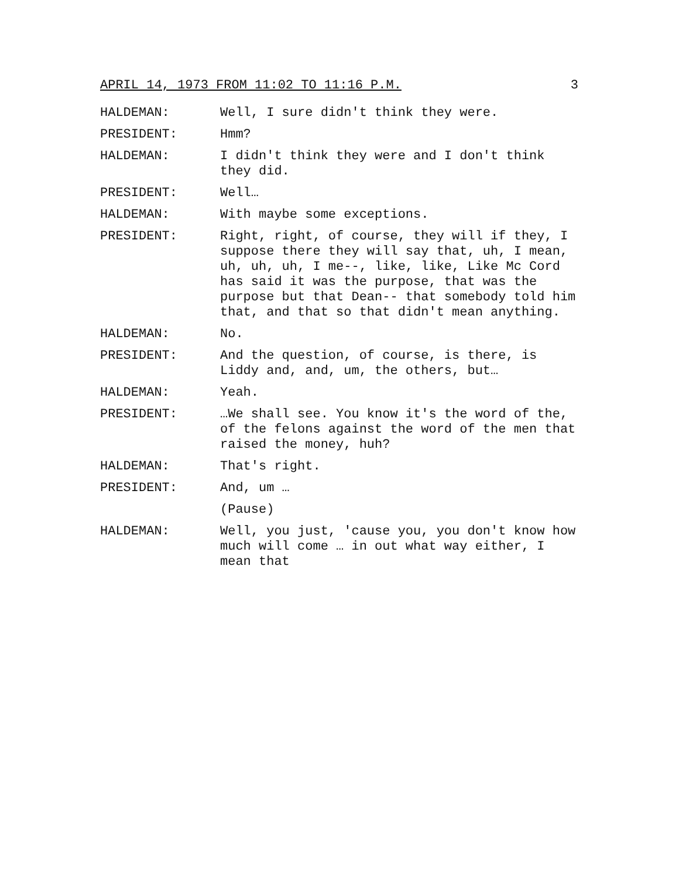APRIL 14, 1973 FROM 11:02 TO 11:16 P.M. 3
HALDEMAN: Well, I sure didn't think they were.
PRESIDENT: Hmm?
HALDEMAN: I didn't think they were and I don't think they did.
PRESIDENT: Well…
HALDEMAN: With maybe some exceptions.
PRESIDENT: Right, right, of course, they will if they, I suppose there they will say that, uh, I mean, uh, uh, uh, I me--, like, like, Like Mc Cord has said it was the purpose, that was the purpose but that Dean-- that somebody told him that, and that so that didn't mean anything.
HALDEMAN: No.
PRESIDENT: And the question, of course, is there, is Liddy and, and, um, the others, but…
HALDEMAN: Yeah.
PRESIDENT: …We shall see. You know it's the word of the, of the felons against the word of the men that raised the money, huh?
HALDEMAN: That's right.
PRESIDENT: And, um …
(Pause)
HALDEMAN: Well, you just, 'cause you, you don't know how much will come … in out what way either, I mean that